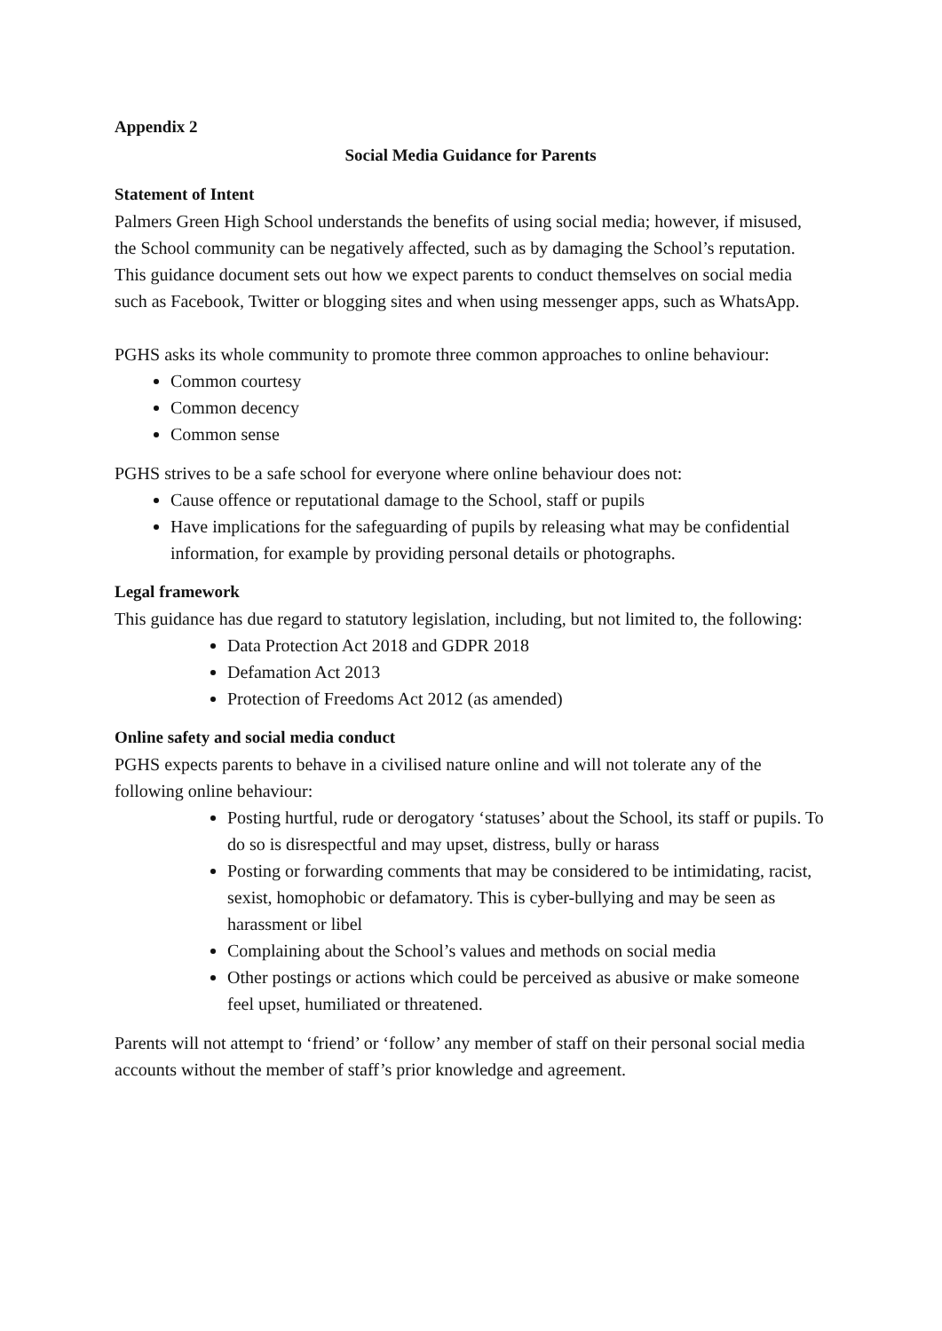Appendix 2
Social Media Guidance for Parents
Statement of Intent
Palmers Green High School understands the benefits of using social media; however, if misused, the School community can be negatively affected, such as by damaging the School’s reputation. This guidance document sets out how we expect parents to conduct themselves on social media such as Facebook, Twitter or blogging sites and when using messenger apps, such as WhatsApp.
PGHS asks its whole community to promote three common approaches to online behaviour:
Common courtesy
Common decency
Common sense
PGHS strives to be a safe school for everyone where online behaviour does not:
Cause offence or reputational damage to the School, staff or pupils
Have implications for the safeguarding of pupils by releasing what may be confidential information, for example by providing personal details or photographs.
Legal framework
This guidance has due regard to statutory legislation, including, but not limited to, the following:
Data Protection Act 2018 and GDPR 2018
Defamation Act 2013
Protection of Freedoms Act 2012 (as amended)
Online safety and social media conduct
PGHS expects parents to behave in a civilised nature online and will not tolerate any of the following online behaviour:
Posting hurtful, rude or derogatory ‘statuses’ about the School, its staff or pupils. To do so is disrespectful and may upset, distress, bully or harass
Posting or forwarding comments that may be considered to be intimidating, racist, sexist, homophobic or defamatory. This is cyber-bullying and may be seen as harassment or libel
Complaining about the School’s values and methods on social media
Other postings or actions which could be perceived as abusive or make someone feel upset, humiliated or threatened.
Parents will not attempt to ‘friend’ or ‘follow’ any member of staff on their personal social media accounts without the member of staff’s prior knowledge and agreement.